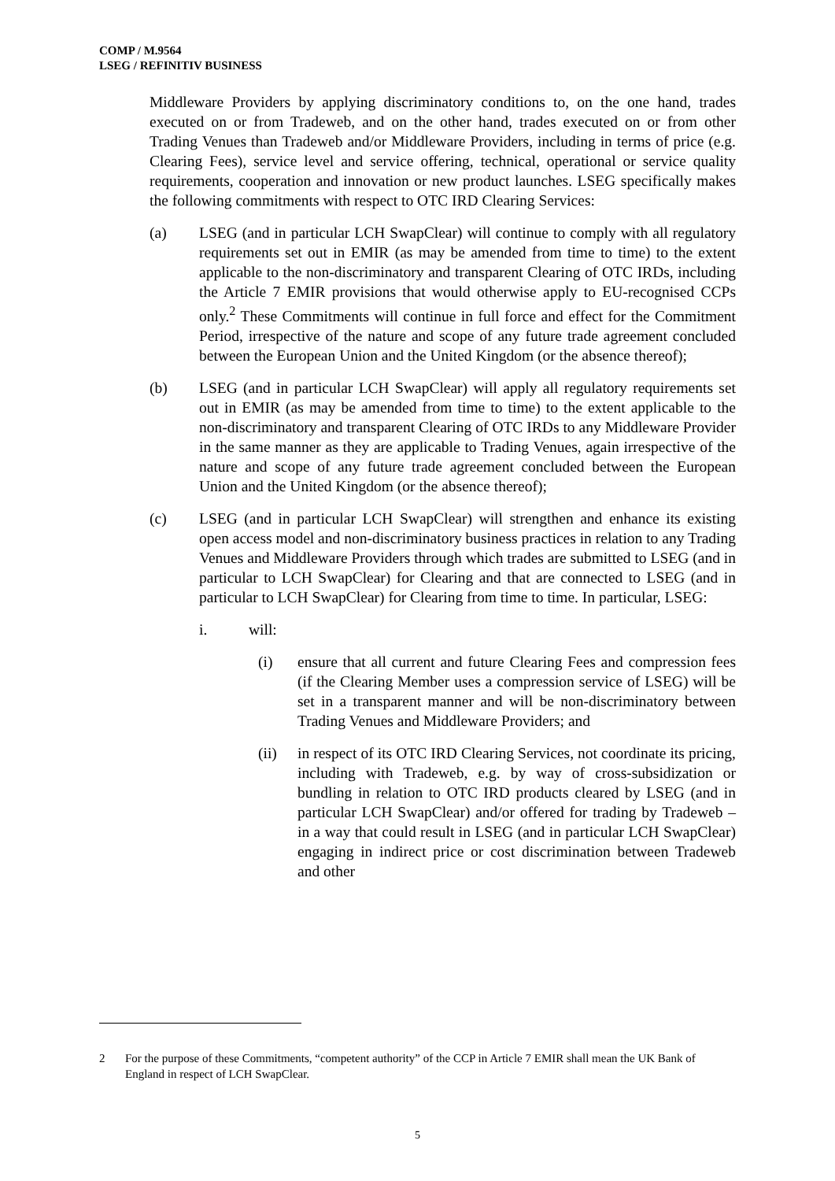COMP / M.9564
LSEG / REFINITIV BUSINESS
Middleware Providers by applying discriminatory conditions to, on the one hand, trades executed on or from Tradeweb, and on the other hand, trades executed on or from other Trading Venues than Tradeweb and/or Middleware Providers, including in terms of price (e.g. Clearing Fees), service level and service offering, technical, operational or service quality requirements, cooperation and innovation or new product launches. LSEG specifically makes the following commitments with respect to OTC IRD Clearing Services:
(a) LSEG (and in particular LCH SwapClear) will continue to comply with all regulatory requirements set out in EMIR (as may be amended from time to time) to the extent applicable to the non-discriminatory and transparent Clearing of OTC IRDs, including the Article 7 EMIR provisions that would otherwise apply to EU-recognised CCPs only.<sup>2</sup> These Commitments will continue in full force and effect for the Commitment Period, irrespective of the nature and scope of any future trade agreement concluded between the European Union and the United Kingdom (or the absence thereof);
(b) LSEG (and in particular LCH SwapClear) will apply all regulatory requirements set out in EMIR (as may be amended from time to time) to the extent applicable to the non-discriminatory and transparent Clearing of OTC IRDs to any Middleware Provider in the same manner as they are applicable to Trading Venues, again irrespective of the nature and scope of any future trade agreement concluded between the European Union and the United Kingdom (or the absence thereof);
(c) LSEG (and in particular LCH SwapClear) will strengthen and enhance its existing open access model and non-discriminatory business practices in relation to any Trading Venues and Middleware Providers through which trades are submitted to LSEG (and in particular to LCH SwapClear) for Clearing and that are connected to LSEG (and in particular to LCH SwapClear) for Clearing from time to time. In particular, LSEG:
i. will:
(i) ensure that all current and future Clearing Fees and compression fees (if the Clearing Member uses a compression service of LSEG) will be set in a transparent manner and will be non-discriminatory between Trading Venues and Middleware Providers; and
(ii) in respect of its OTC IRD Clearing Services, not coordinate its pricing, including with Tradeweb, e.g. by way of cross-subsidization or bundling in relation to OTC IRD products cleared by LSEG (and in particular LCH SwapClear) and/or offered for trading by Tradeweb – in a way that could result in LSEG (and in particular LCH SwapClear) engaging in indirect price or cost discrimination between Tradeweb and other
2 For the purpose of these Commitments, “competent authority” of the CCP in Article 7 EMIR shall mean the UK Bank of England in respect of LCH SwapClear.
5